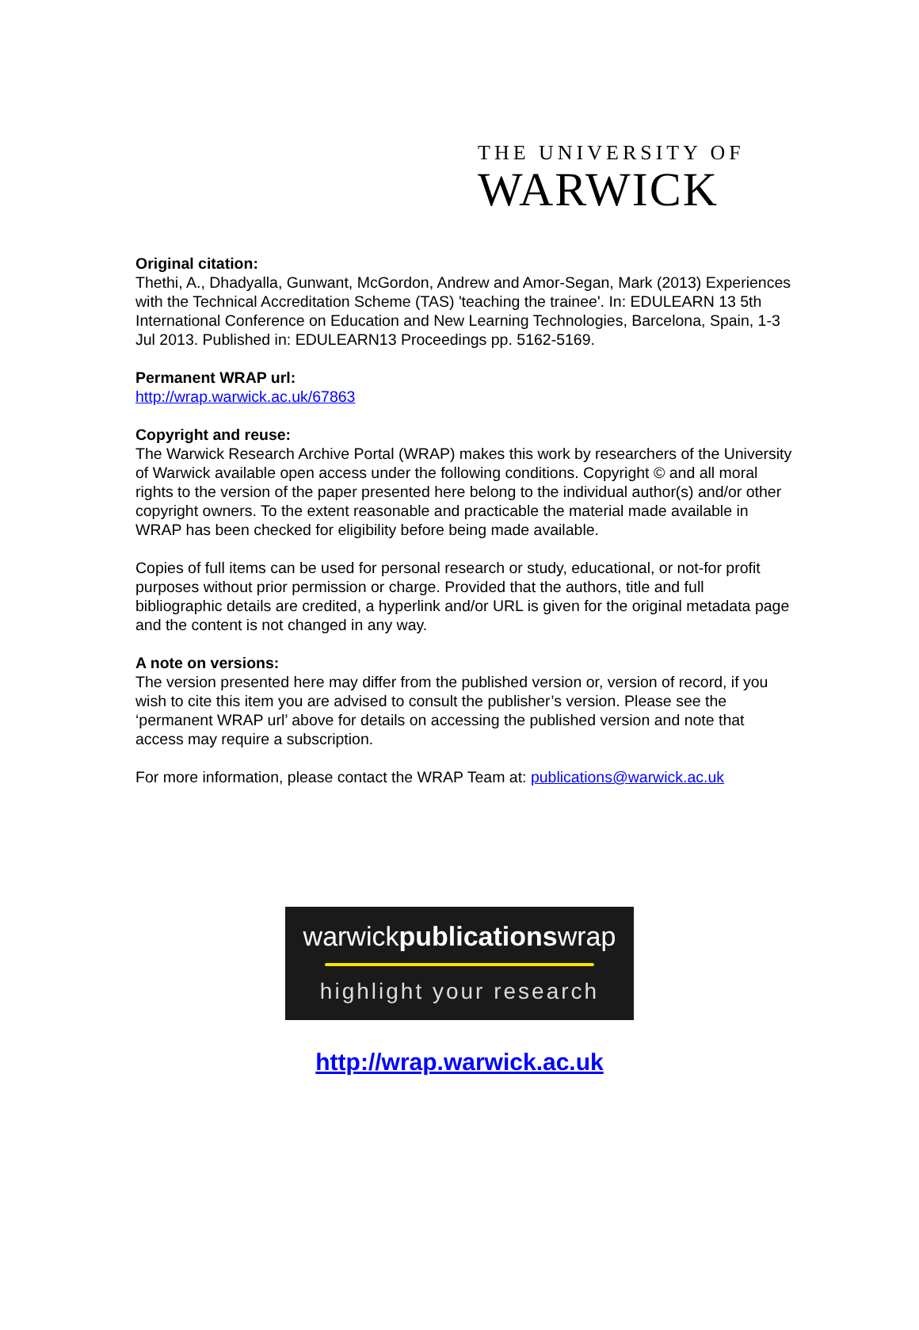THE UNIVERSITY OF
WARWICK
Original citation:
Thethi, A., Dhadyalla, Gunwant, McGordon, Andrew and Amor-Segan, Mark (2013) Experiences with the Technical Accreditation Scheme (TAS) 'teaching the trainee'. In: EDULEARN 13 5th International Conference on Education and New Learning Technologies, Barcelona, Spain, 1-3 Jul 2013. Published in: EDULEARN13 Proceedings pp. 5162-5169.
Permanent WRAP url:
http://wrap.warwick.ac.uk/67863
Copyright and reuse:
The Warwick Research Archive Portal (WRAP) makes this work by researchers of the University of Warwick available open access under the following conditions. Copyright © and all moral rights to the version of the paper presented here belong to the individual author(s) and/or other copyright owners. To the extent reasonable and practicable the material made available in WRAP has been checked for eligibility before being made available.
Copies of full items can be used for personal research or study, educational, or not-for profit purposes without prior permission or charge. Provided that the authors, title and full bibliographic details are credited, a hyperlink and/or URL is given for the original metadata page and the content is not changed in any way.
A note on versions:
The version presented here may differ from the published version or, version of record, if you wish to cite this item you are advised to consult the publisher’s version. Please see the ‘permanent WRAP url’ above for details on accessing the published version and note that access may require a subscription.
For more information, please contact the WRAP Team at: publications@warwick.ac.uk
warwickpublicationswrap
highlight your research
http://wrap.warwick.ac.uk